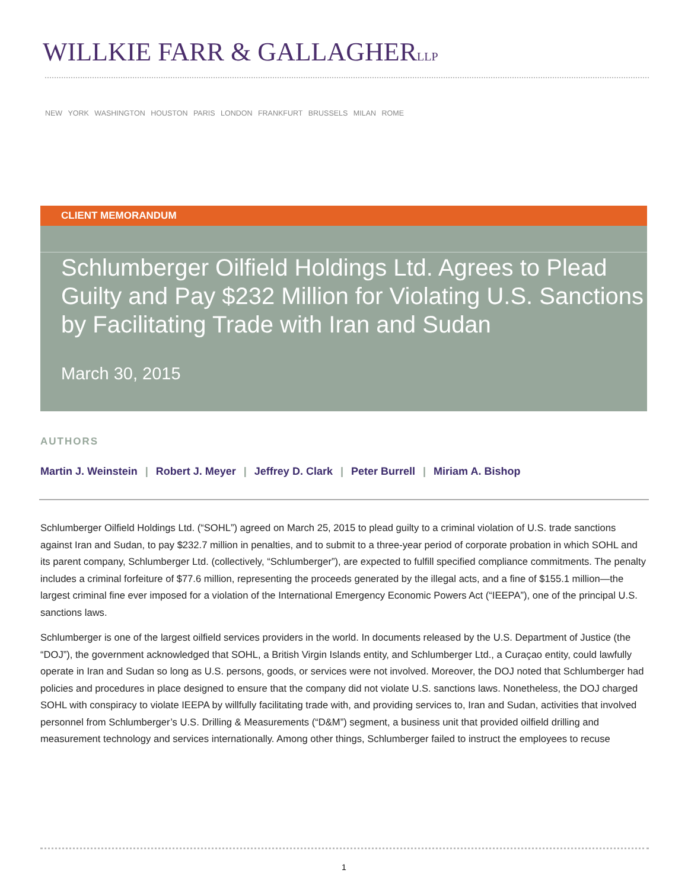WILLKIE FARR & GALLAGHERLLP
NEW YORK WASHINGTON HOUSTON PARIS LONDON FRANKFURT BRUSSELS MILAN ROME
CLIENT MEMORANDUM
Schlumberger Oilfield Holdings Ltd. Agrees to Plead Guilty and Pay $232 Million for Violating U.S. Sanctions by Facilitating Trade with Iran and Sudan
March 30, 2015
AUTHORS
Martin J. Weinstein | Robert J. Meyer | Jeffrey D. Clark | Peter Burrell | Miriam A. Bishop
Schlumberger Oilfield Holdings Ltd. (“SOHL”) agreed on March 25, 2015 to plead guilty to a criminal violation of U.S. trade sanctions against Iran and Sudan, to pay $232.7 million in penalties, and to submit to a three-year period of corporate probation in which SOHL and its parent company, Schlumberger Ltd. (collectively, “Schlumberger”), are expected to fulfill specified compliance commitments. The penalty includes a criminal forfeiture of $77.6 million, representing the proceeds generated by the illegal acts, and a fine of $155.1 million—the largest criminal fine ever imposed for a violation of the International Emergency Economic Powers Act (“IEEPA”), one of the principal U.S. sanctions laws.
Schlumberger is one of the largest oilfield services providers in the world. In documents released by the U.S. Department of Justice (the “DOJ”), the government acknowledged that SOHL, a British Virgin Islands entity, and Schlumberger Ltd., a Curaçao entity, could lawfully operate in Iran and Sudan so long as U.S. persons, goods, or services were not involved. Moreover, the DOJ noted that Schlumberger had policies and procedures in place designed to ensure that the company did not violate U.S. sanctions laws. Nonetheless, the DOJ charged SOHL with conspiracy to violate IEEPA by willfully facilitating trade with, and providing services to, Iran and Sudan, activities that involved personnel from Schlumberger’s U.S. Drilling & Measurements (“D&M”) segment, a business unit that provided oilfield drilling and measurement technology and services internationally. Among other things, Schlumberger failed to instruct the employees to recuse
1